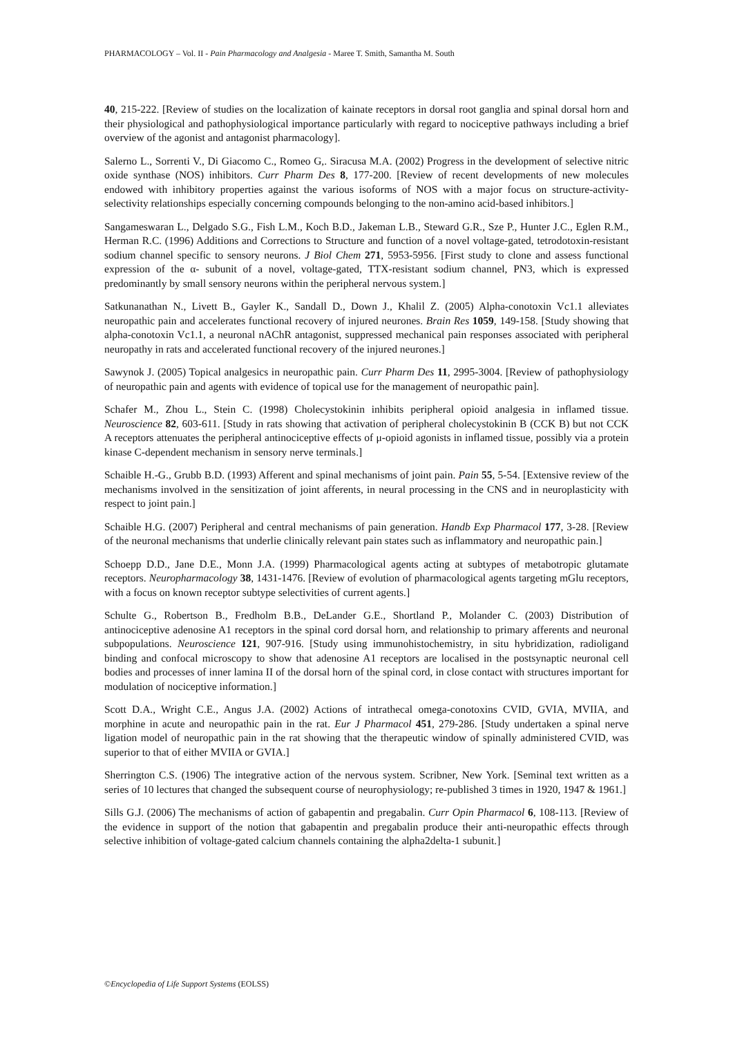PHARMACOLOGY – Vol. II - Pain Pharmacology and Analgesia - Maree T. Smith, Samantha M. South
40, 215-222. [Review of studies on the localization of kainate receptors in dorsal root ganglia and spinal dorsal horn and their physiological and pathophysiological importance particularly with regard to nociceptive pathways including a brief overview of the agonist and antagonist pharmacology].
Salerno L., Sorrenti V., Di Giacomo C., Romeo G,. Siracusa M.A. (2002) Progress in the development of selective nitric oxide synthase (NOS) inhibitors. Curr Pharm Des 8, 177-200. [Review of recent developments of new molecules endowed with inhibitory properties against the various isoforms of NOS with a major focus on structure-activity-selectivity relationships especially concerning compounds belonging to the non-amino acid-based inhibitors.]
Sangameswaran L., Delgado S.G., Fish L.M., Koch B.D., Jakeman L.B., Steward G.R., Sze P., Hunter J.C., Eglen R.M., Herman R.C. (1996) Additions and Corrections to Structure and function of a novel voltage-gated, tetrodotoxin-resistant sodium channel specific to sensory neurons. J Biol Chem 271, 5953-5956. [First study to clone and assess functional expression of the α- subunit of a novel, voltage-gated, TTX-resistant sodium channel, PN3, which is expressed predominantly by small sensory neurons within the peripheral nervous system.]
Satkunanathan N., Livett B., Gayler K., Sandall D., Down J., Khalil Z. (2005) Alpha-conotoxin Vc1.1 alleviates neuropathic pain and accelerates functional recovery of injured neurones. Brain Res 1059, 149-158. [Study showing that alpha-conotoxin Vc1.1, a neuronal nAChR antagonist, suppressed mechanical pain responses associated with peripheral neuropathy in rats and accelerated functional recovery of the injured neurones.]
Sawynok J. (2005) Topical analgesics in neuropathic pain. Curr Pharm Des 11, 2995-3004. [Review of pathophysiology of neuropathic pain and agents with evidence of topical use for the management of neuropathic pain].
Schafer M., Zhou L., Stein C. (1998) Cholecystokinin inhibits peripheral opioid analgesia in inflamed tissue. Neuroscience 82, 603-611. [Study in rats showing that activation of peripheral cholecystokinin B (CCK B) but not CCK A receptors attenuates the peripheral antinociceptive effects of μ-opioid agonists in inflamed tissue, possibly via a protein kinase C-dependent mechanism in sensory nerve terminals.]
Schaible H.-G., Grubb B.D. (1993) Afferent and spinal mechanisms of joint pain. Pain 55, 5-54. [Extensive review of the mechanisms involved in the sensitization of joint afferents, in neural processing in the CNS and in neuroplasticity with respect to joint pain.]
Schaible H.G. (2007) Peripheral and central mechanisms of pain generation. Handb Exp Pharmacol 177, 3-28. [Review of the neuronal mechanisms that underlie clinically relevant pain states such as inflammatory and neuropathic pain.]
Schoepp D.D., Jane D.E., Monn J.A. (1999) Pharmacological agents acting at subtypes of metabotropic glutamate receptors. Neuropharmacology 38, 1431-1476. [Review of evolution of pharmacological agents targeting mGlu receptors, with a focus on known receptor subtype selectivities of current agents.]
Schulte G., Robertson B., Fredholm B.B., DeLander G.E., Shortland P., Molander C. (2003) Distribution of antinociceptive adenosine A1 receptors in the spinal cord dorsal horn, and relationship to primary afferents and neuronal subpopulations. Neuroscience 121, 907-916. [Study using immunohistochemistry, in situ hybridization, radioligand binding and confocal microscopy to show that adenosine A1 receptors are localised in the postsynaptic neuronal cell bodies and processes of inner lamina II of the dorsal horn of the spinal cord, in close contact with structures important for modulation of nociceptive information.]
Scott D.A., Wright C.E., Angus J.A. (2002) Actions of intrathecal omega-conotoxins CVID, GVIA, MVIIA, and morphine in acute and neuropathic pain in the rat. Eur J Pharmacol 451, 279-286. [Study undertaken a spinal nerve ligation model of neuropathic pain in the rat showing that the therapeutic window of spinally administered CVID, was superior to that of either MVIIA or GVIA.]
Sherrington C.S. (1906) The integrative action of the nervous system. Scribner, New York. [Seminal text written as a series of 10 lectures that changed the subsequent course of neurophysiology; re-published 3 times in 1920, 1947 & 1961.]
Sills G.J. (2006) The mechanisms of action of gabapentin and pregabalin. Curr Opin Pharmacol 6, 108-113. [Review of the evidence in support of the notion that gabapentin and pregabalin produce their anti-neuropathic effects through selective inhibition of voltage-gated calcium channels containing the alpha2delta-1 subunit.]
©Encyclopedia of Life Support Systems (EOLSS)